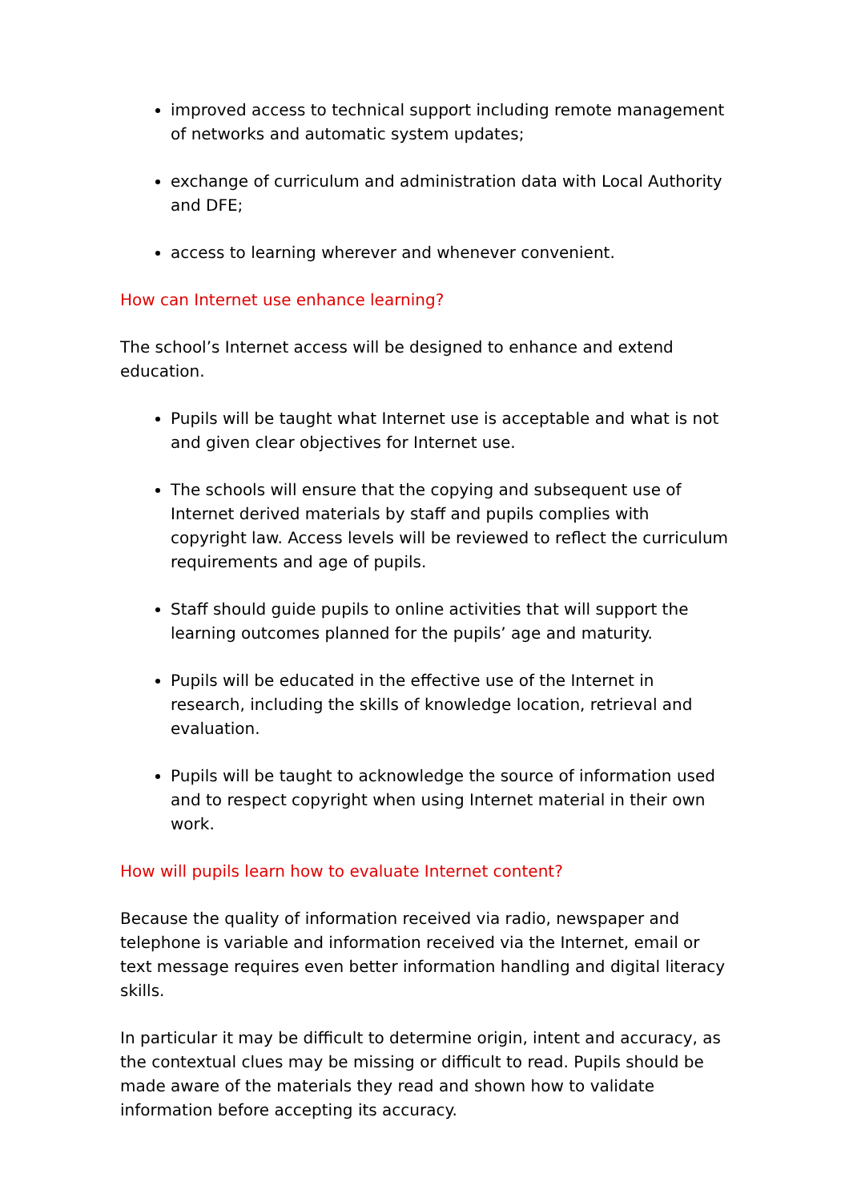improved access to technical support including remote management of networks and automatic system updates;
exchange of curriculum and administration data with Local Authority and DFE;
access to learning wherever and whenever convenient.
How can Internet use enhance learning?
The school’s Internet access will be designed to enhance and extend education.
Pupils will be taught what Internet use is acceptable and what is not and given clear objectives for Internet use.
The schools will ensure that the copying and subsequent use of Internet derived materials by staff and pupils complies with copyright law. Access levels will be reviewed to reflect the curriculum requirements and age of pupils.
Staff should guide pupils to online activities that will support the learning outcomes planned for the pupils’ age and maturity.
Pupils will be educated in the effective use of the Internet in research, including the skills of knowledge location, retrieval and evaluation.
Pupils will be taught to acknowledge the source of information used and to respect copyright when using Internet material in their own work.
How will pupils learn how to evaluate Internet content?
Because the quality of information received via radio, newspaper and telephone is variable and information received via the Internet, email or text message requires even better information handling and digital literacy skills.
In particular it may be difficult to determine origin, intent and accuracy, as the contextual clues may be missing or difficult to read. Pupils should be made aware of the materials they read and shown how to validate information before accepting its accuracy.